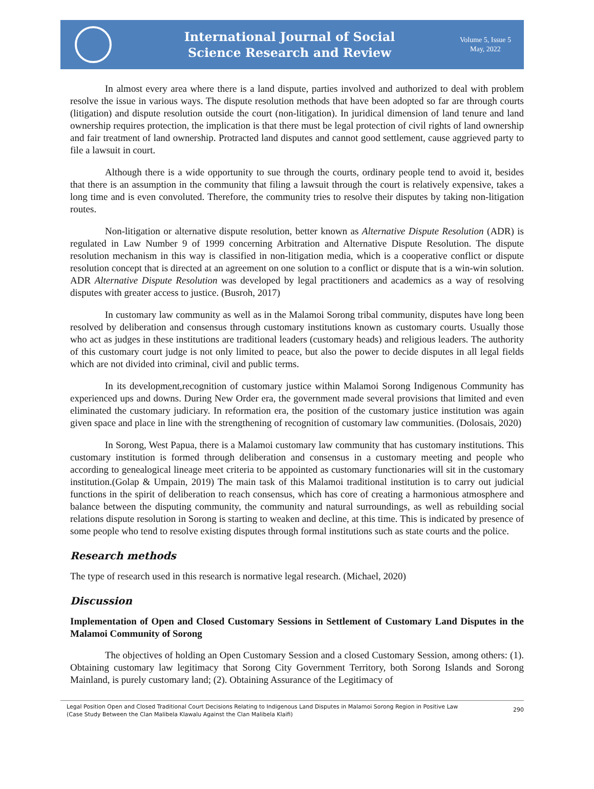International Journal of Social
Science Research and Review
Volume 5, Issue 5
May, 2022
In almost every area where there is a land dispute, parties involved and authorized to deal with problem resolve the issue in various ways. The dispute resolution methods that have been adopted so far are through courts (litigation) and dispute resolution outside the court (non-litigation). In juridical dimension of land tenure and land ownership requires protection, the implication is that there must be legal protection of civil rights of land ownership and fair treatment of land ownership. Protracted land disputes and cannot good settlement, cause aggrieved party to file a lawsuit in court.
Although there is a wide opportunity to sue through the courts, ordinary people tend to avoid it, besides that there is an assumption in the community that filing a lawsuit through the court is relatively expensive, takes a long time and is even convoluted. Therefore, the community tries to resolve their disputes by taking non-litigation routes.
Non-litigation or alternative dispute resolution, better known as Alternative Dispute Resolution (ADR) is regulated in Law Number 9 of 1999 concerning Arbitration and Alternative Dispute Resolution. The dispute resolution mechanism in this way is classified in non-litigation media, which is a cooperative conflict or dispute resolution concept that is directed at an agreement on one solution to a conflict or dispute that is a win-win solution. ADR Alternative Dispute Resolution was developed by legal practitioners and academics as a way of resolving disputes with greater access to justice. (Busroh, 2017)
In customary law community as well as in the Malamoi Sorong tribal community, disputes have long been resolved by deliberation and consensus through customary institutions known as customary courts. Usually those who act as judges in these institutions are traditional leaders (customary heads) and religious leaders. The authority of this customary court judge is not only limited to peace, but also the power to decide disputes in all legal fields which are not divided into criminal, civil and public terms.
In its development,recognition of customary justice within Malamoi Sorong Indigenous Community has experienced ups and downs. During New Order era, the government made several provisions that limited and even eliminated the customary judiciary. In reformation era, the position of the customary justice institution was again given space and place in line with the strengthening of recognition of customary law communities. (Dolosais, 2020)
In Sorong, West Papua, there is a Malamoi customary law community that has customary institutions. This customary institution is formed through deliberation and consensus in a customary meeting and people who according to genealogical lineage meet criteria to be appointed as customary functionaries will sit in the customary institution.(Golap & Umpain, 2019) The main task of this Malamoi traditional institution is to carry out judicial functions in the spirit of deliberation to reach consensus, which has core of creating a harmonious atmosphere and balance between the disputing community, the community and natural surroundings, as well as rebuilding social relations dispute resolution in Sorong is starting to weaken and decline, at this time. This is indicated by presence of some people who tend to resolve existing disputes through formal institutions such as state courts and the police.
Research methods
The type of research used in this research is normative legal research. (Michael, 2020)
Discussion
Implementation of Open and Closed Customary Sessions in Settlement of Customary Land Disputes in the Malamoi Community of Sorong
The objectives of holding an Open Customary Session and a closed Customary Session, among others: (1). Obtaining customary law legitimacy that Sorong City Government Territory, both Sorong Islands and Sorong Mainland, is purely customary land; (2). Obtaining Assurance of the Legitimacy of
Legal Position Open and Closed Traditional Court Decisions Relating to Indigenous Land Disputes in Malamoi Sorong Region in Positive Law
(Case Study Between the Clan Malibela Klawalu Against the Clan Malibela Klaifi)
290